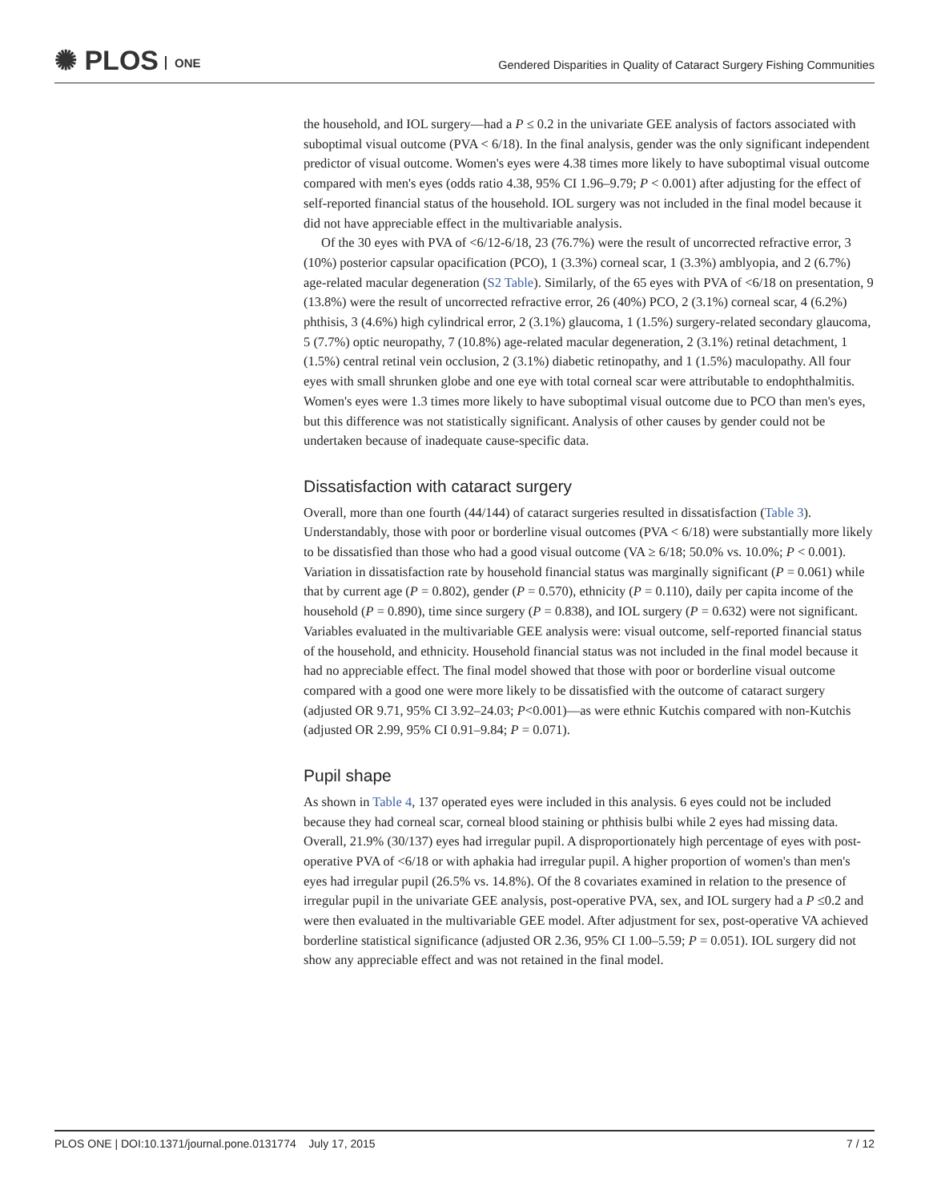✺ PLOS ONE
Gendered Disparities in Quality of Cataract Surgery Fishing Communities
the household, and IOL surgery—had a P ≤ 0.2 in the univariate GEE analysis of factors associated with suboptimal visual outcome (PVA < 6/18). In the final analysis, gender was the only significant independent predictor of visual outcome. Women's eyes were 4.38 times more likely to have suboptimal visual outcome compared with men's eyes (odds ratio 4.38, 95% CI 1.96–9.79; P < 0.001) after adjusting for the effect of self-reported financial status of the household. IOL surgery was not included in the final model because it did not have appreciable effect in the multivariable analysis.
Of the 30 eyes with PVA of <6/12-6/18, 23 (76.7%) were the result of uncorrected refractive error, 3 (10%) posterior capsular opacification (PCO), 1 (3.3%) corneal scar, 1 (3.3%) amblyopia, and 2 (6.7%) age-related macular degeneration (S2 Table). Similarly, of the 65 eyes with PVA of <6/18 on presentation, 9 (13.8%) were the result of uncorrected refractive error, 26 (40%) PCO, 2 (3.1%) corneal scar, 4 (6.2%) phthisis, 3 (4.6%) high cylindrical error, 2 (3.1%) glaucoma, 1 (1.5%) surgery-related secondary glaucoma, 5 (7.7%) optic neuropathy, 7 (10.8%) age-related macular degeneration, 2 (3.1%) retinal detachment, 1 (1.5%) central retinal vein occlusion, 2 (3.1%) diabetic retinopathy, and 1 (1.5%) maculopathy. All four eyes with small shrunken globe and one eye with total corneal scar were attributable to endophthalmitis. Women's eyes were 1.3 times more likely to have suboptimal visual outcome due to PCO than men's eyes, but this difference was not statistically significant. Analysis of other causes by gender could not be undertaken because of inadequate cause-specific data.
Dissatisfaction with cataract surgery
Overall, more than one fourth (44/144) of cataract surgeries resulted in dissatisfaction (Table 3). Understandably, those with poor or borderline visual outcomes (PVA < 6/18) were substantially more likely to be dissatisfied than those who had a good visual outcome (VA ≥ 6/18; 50.0% vs. 10.0%; P < 0.001). Variation in dissatisfaction rate by household financial status was marginally significant (P = 0.061) while that by current age (P = 0.802), gender (P = 0.570), ethnicity (P = 0.110), daily per capita income of the household (P = 0.890), time since surgery (P = 0.838), and IOL surgery (P = 0.632) were not significant. Variables evaluated in the multivariable GEE analysis were: visual outcome, self-reported financial status of the household, and ethnicity. Household financial status was not included in the final model because it had no appreciable effect. The final model showed that those with poor or borderline visual outcome compared with a good one were more likely to be dissatisfied with the outcome of cataract surgery (adjusted OR 9.71, 95% CI 3.92–24.03; P<0.001)—as were ethnic Kutchis compared with non-Kutchis (adjusted OR 2.99, 95% CI 0.91–9.84; P = 0.071).
Pupil shape
As shown in Table 4, 137 operated eyes were included in this analysis. 6 eyes could not be included because they had corneal scar, corneal blood staining or phthisis bulbi while 2 eyes had missing data. Overall, 21.9% (30/137) eyes had irregular pupil. A disproportionately high percentage of eyes with post-operative PVA of <6/18 or with aphakia had irregular pupil. A higher proportion of women's than men's eyes had irregular pupil (26.5% vs. 14.8%). Of the 8 covariates examined in relation to the presence of irregular pupil in the univariate GEE analysis, post-operative PVA, sex, and IOL surgery had a P ≤0.2 and were then evaluated in the multivariable GEE model. After adjustment for sex, post-operative VA achieved borderline statistical significance (adjusted OR 2.36, 95% CI 1.00–5.59; P = 0.051). IOL surgery did not show any appreciable effect and was not retained in the final model.
PLOS ONE | DOI:10.1371/journal.pone.0131774 July 17, 2015 7 / 12